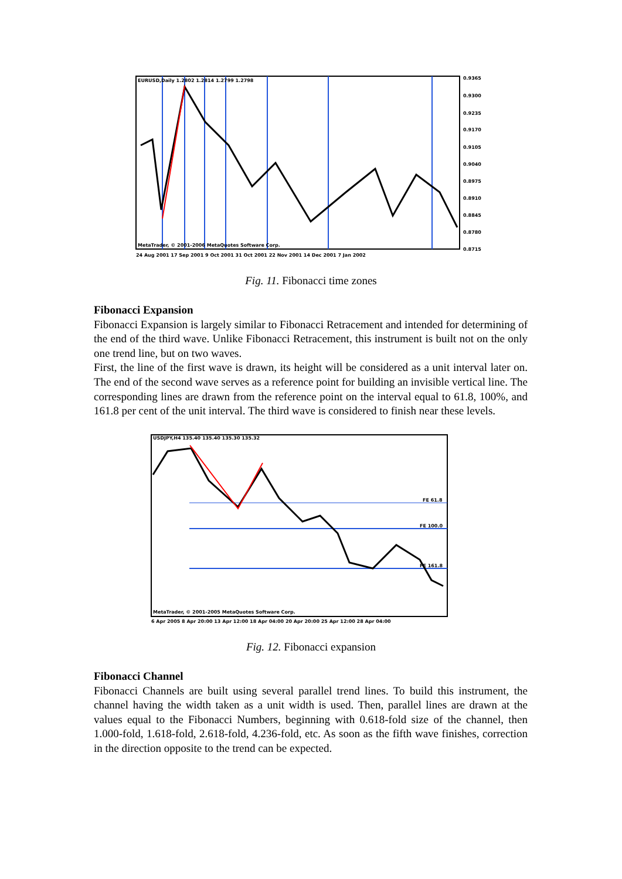EURUSD,Daily 1.2802 1.2814 1.2799 1.2798
MetaTrader, © 2001-2006 MetaQuotes Software Corp.
24 Aug 2001 17 Sep 2001 9 Oct 2001 31 Oct 2001 22 Nov 2001 14 Dec 2001 7 Jan 2002
0.9365
0.9300
0.9235
0.9170
0.9105
0.9040
0.8975
0.8910
0.8845
0.8780
0.8715
Fig. 11. Fibonacci time zones
Fibonacci Expansion
Fibonacci Expansion is largely similar to Fibonacci Retracement and intended for determining of the end of the third wave. Unlike Fibonacci Retracement, this instrument is built not on the only one trend line, but on two waves.
First, the line of the first wave is drawn, its height will be considered as a unit interval later on. The end of the second wave serves as a reference point for building an invisible vertical line. The corresponding lines are drawn from the reference point on the interval equal to 61.8, 100%, and 161.8 per cent of the unit interval. The third wave is considered to finish near these levels.
FE 61.8
FE 100.0
FE 161.8
USDJPY,H4 135.40 135.40 135.30 135.32
MetaTrader, © 2001-2005 MetaQuotes Software Corp.
6 Apr 2005 8 Apr 20:00 13 Apr 12:00 18 Apr 04:00 20 Apr 20:00 25 Apr 12:00 28 Apr 04:00
Fig. 12. Fibonacci expansion
Fibonacci Channel
Fibonacci Channels are built using several parallel trend lines. To build this instrument, the channel having the width taken as a unit width is used. Then, parallel lines are drawn at the values equal to the Fibonacci Numbers, beginning with 0.618-fold size of the channel, then 1.000-fold, 1.618-fold, 2.618-fold, 4.236-fold, etc. As soon as the fifth wave finishes, correction in the direction opposite to the trend can be expected.